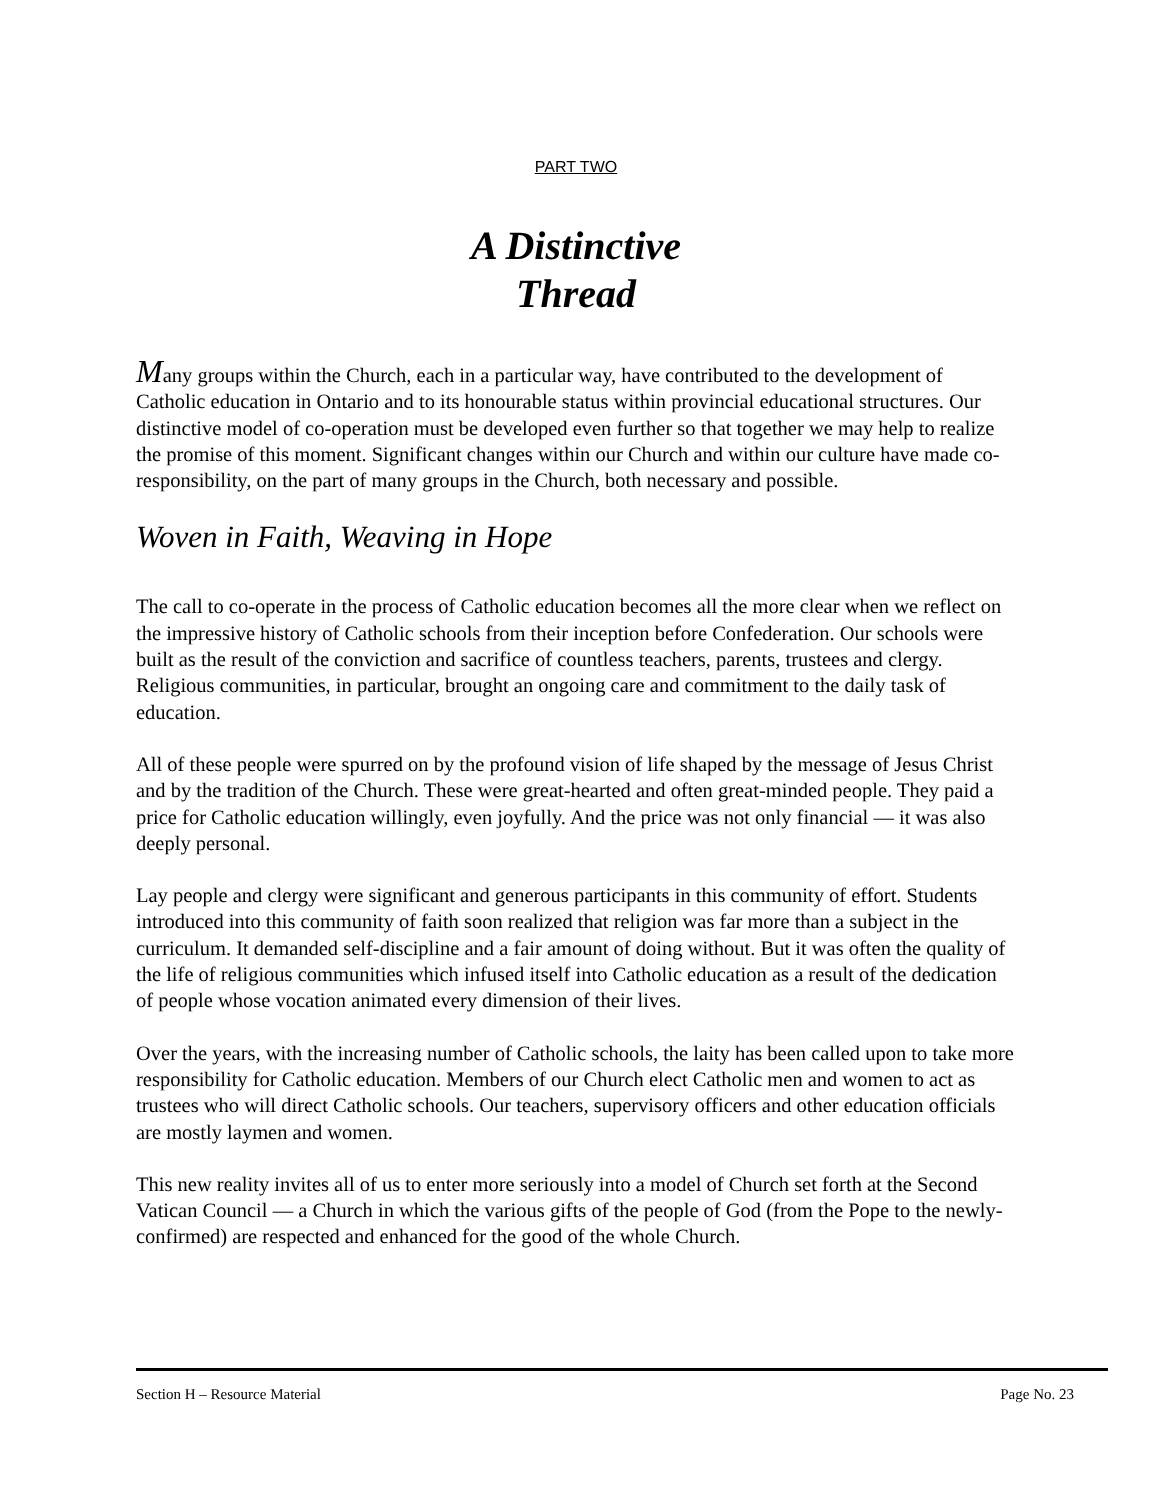PART TWO
A Distinctive
Thread
Many groups within the Church, each in a particular way, have contributed to the development of Catholic education in Ontario and to its honourable status within provincial educational structures. Our distinctive model of co-operation must be developed even further so that together we may help to realize the promise of this moment. Significant changes within our Church and within our culture have made co-responsibility, on the part of many groups in the Church, both necessary and possible.
Woven in Faith, Weaving in Hope
The call to co-operate in the process of Catholic education becomes all the more clear when we reflect on the impressive history of Catholic schools from their inception before Confederation. Our schools were built as the result of the conviction and sacrifice of countless teachers, parents, trustees and clergy. Religious communities, in particular, brought an ongoing care and commitment to the daily task of education.
All of these people were spurred on by the profound vision of life shaped by the message of Jesus Christ and by the tradition of the Church. These were great-hearted and often great-minded people. They paid a price for Catholic education willingly, even joyfully. And the price was not only financial — it was also deeply personal.
Lay people and clergy were significant and generous participants in this community of effort. Students introduced into this community of faith soon realized that religion was far more than a subject in the curriculum. It demanded self-discipline and a fair amount of doing without. But it was often the quality of the life of religious communities which infused itself into Catholic education as a result of the dedication of people whose vocation animated every dimension of their lives.
Over the years, with the increasing number of Catholic schools, the laity has been called upon to take more responsibility for Catholic education. Members of our Church elect Catholic men and women to act as trustees who will direct Catholic schools. Our teachers, supervisory officers and other education officials are mostly laymen and women.
This new reality invites all of us to enter more seriously into a model of Church set forth at the Second Vatican Council — a Church in which the various gifts of the people of God (from the Pope to the newly-confirmed) are respected and enhanced for the good of the whole Church.
Section H – Resource Material Page No. 23